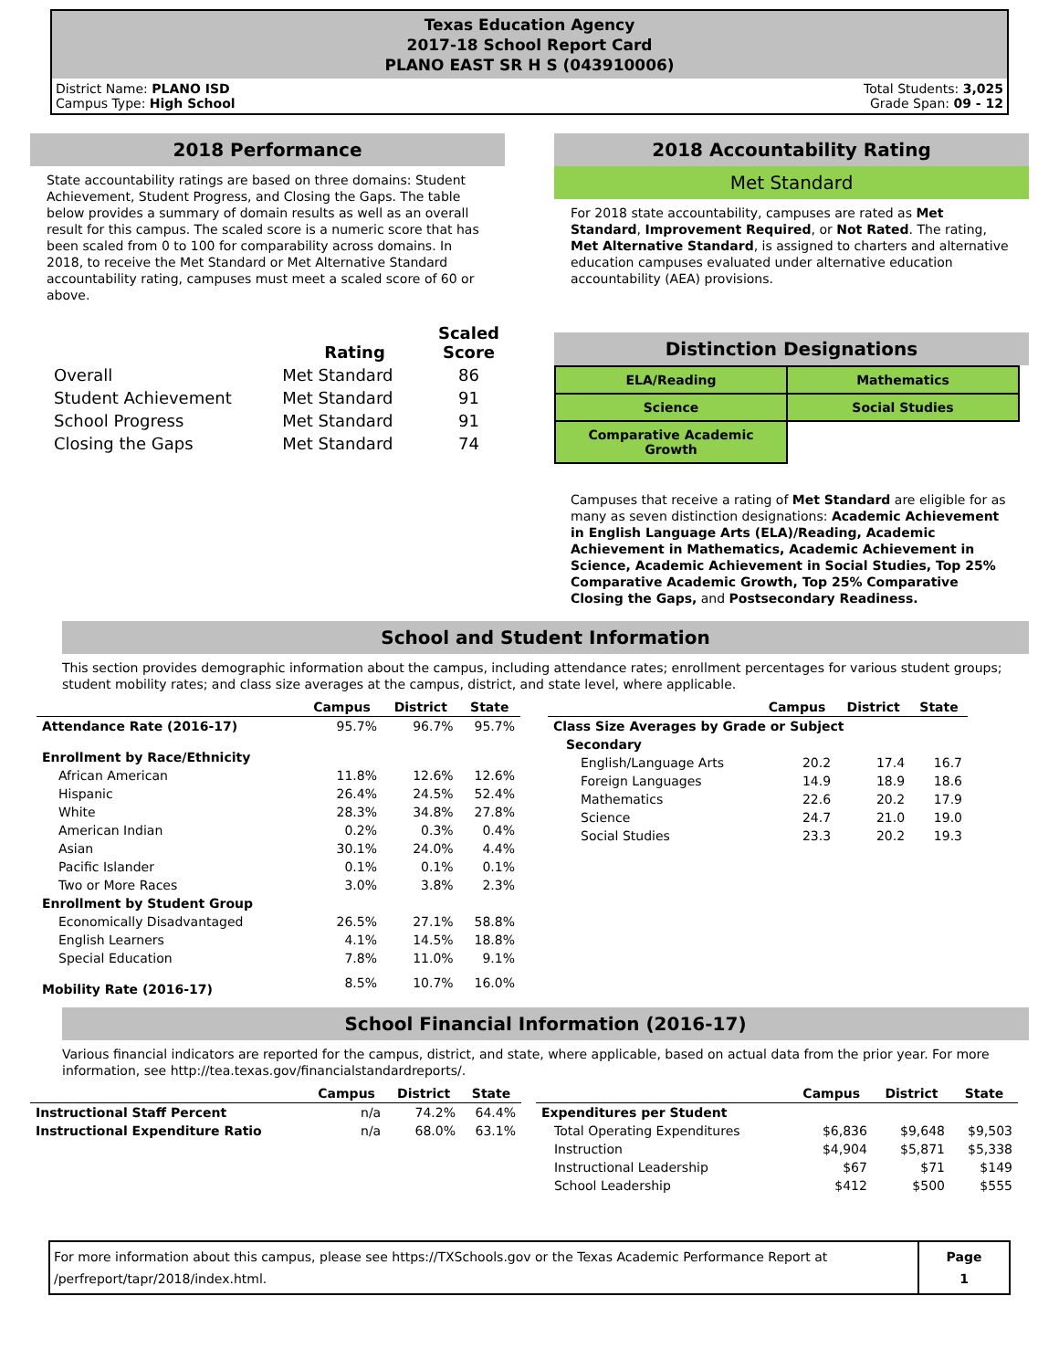Texas Education Agency
2017-18 School Report Card
PLANO EAST SR H S (043910006)
District Name: PLANO ISD
Campus Type: High School
Total Students: 3,025
Grade Span: 09 - 12
2018 Performance
State accountability ratings are based on three domains: Student Achievement, Student Progress, and Closing the Gaps. The table below provides a summary of domain results as well as an overall result for this campus. The scaled score is a numeric score that has been scaled from 0 to 100 for comparability across domains. In 2018, to receive the Met Standard or Met Alternative Standard accountability rating, campuses must meet a scaled score of 60 or above.
| | Rating | Scaled Score |
| --- | --- | --- |
| Overall | Met Standard | 86 |
| Student Achievement | Met Standard | 91 |
| School Progress | Met Standard | 91 |
| Closing the Gaps | Met Standard | 74 |
2018 Accountability Rating
Met Standard
For 2018 state accountability, campuses are rated as Met Standard, Improvement Required, or Not Rated. The rating, Met Alternative Standard, is assigned to charters and alternative education campuses evaluated under alternative education accountability (AEA) provisions.
Distinction Designations
| ELA/Reading | Mathematics |
| Science | Social Studies |
| Comparative Academic Growth | |
Campuses that receive a rating of Met Standard are eligible for as many as seven distinction designations: Academic Achievement in English Language Arts (ELA)/Reading, Academic Achievement in Mathematics, Academic Achievement in Science, Academic Achievement in Social Studies, Top 25% Comparative Academic Growth, Top 25% Comparative Closing the Gaps, and Postsecondary Readiness.
School and Student Information
This section provides demographic information about the campus, including attendance rates; enrollment percentages for various student groups; student mobility rates; and class size averages at the campus, district, and state level, where applicable.
| | Campus | District | State |
| --- | --- | --- | --- |
| Attendance Rate (2016-17) | 95.7% | 96.7% | 95.7% |
| Enrollment by Race/Ethnicity | | | |
| African American | 11.8% | 12.6% | 12.6% |
| Hispanic | 26.4% | 24.5% | 52.4% |
| White | 28.3% | 34.8% | 27.8% |
| American Indian | 0.2% | 0.3% | 0.4% |
| Asian | 30.1% | 24.0% | 4.4% |
| Pacific Islander | 0.1% | 0.1% | 0.1% |
| Two or More Races | 3.0% | 3.8% | 2.3% |
| Enrollment by Student Group | | | |
| Economically Disadvantaged | 26.5% | 27.1% | 58.8% |
| English Learners | 4.1% | 14.5% | 18.8% |
| Special Education | 7.8% | 11.0% | 9.1% |
| Mobility Rate (2016-17) | 8.5% | 10.7% | 16.0% |
| | Campus | District | State |
| --- | --- | --- | --- |
| Class Size Averages by Grade or Subject | | | |
| Secondary | | | |
| English/Language Arts | 20.2 | 17.4 | 16.7 |
| Foreign Languages | 14.9 | 18.9 | 18.6 |
| Mathematics | 22.6 | 20.2 | 17.9 |
| Science | 24.7 | 21.0 | 19.0 |
| Social Studies | 23.3 | 20.2 | 19.3 |
School Financial Information (2016-17)
Various financial indicators are reported for the campus, district, and state, where applicable, based on actual data from the prior year. For more information, see http://tea.texas.gov/financialstandardreports/.
| | Campus | District | State |
| --- | --- | --- | --- |
| Instructional Staff Percent | n/a | 74.2% | 64.4% |
| Instructional Expenditure Ratio | n/a | 68.0% | 63.1% |
| | Campus | District | State |
| --- | --- | --- | --- |
| Expenditures per Student | | | |
| Total Operating Expenditures | $6,836 | $9,648 | $9,503 |
| Instruction | $4,904 | $5,871 | $5,338 |
| Instructional Leadership | $67 | $71 | $149 |
| School Leadership | $412 | $500 | $555 |
For more information about this campus, please see https://TXSchools.gov or the Texas Academic Performance Report at /perfreport/tapr/2018/index.html.
Page
1